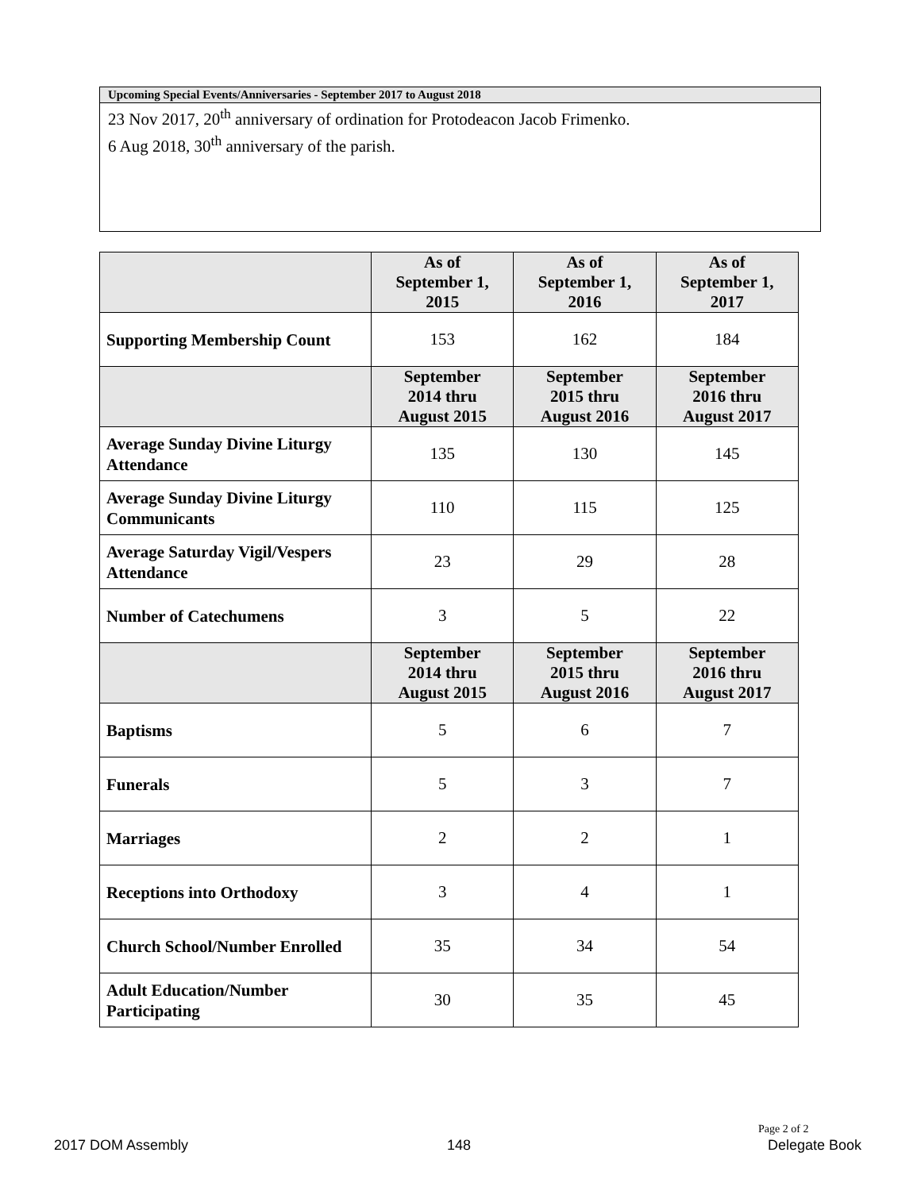Upcoming Special Events/Anniversaries - September 2017 to August 2018
23 Nov 2017, 20<sup>th</sup> anniversary of ordination for Protodeacon Jacob Frimenko.
6 Aug 2018, 30<sup>th</sup> anniversary of the parish.
| | As of September 1, 2015 | As of September 1, 2016 | As of September 1, 2017 |
| --- | --- | --- | --- |
| Supporting Membership Count | 153 | 162 | 184 |
| | September 2014 thru August 2015 | September 2015 thru August 2016 | September 2016 thru August 2017 |
| Average Sunday Divine Liturgy Attendance | 135 | 130 | 145 |
| Average Sunday Divine Liturgy Communicants | 110 | 115 | 125 |
| Average Saturday Vigil/Vespers Attendance | 23 | 29 | 28 |
| Number of Catechumens | 3 | 5 | 22 |
| | September 2014 thru August 2015 | September 2015 thru August 2016 | September 2016 thru August 2017 |
| Baptisms | 5 | 6 | 7 |
| Funerals | 5 | 3 | 7 |
| Marriages | 2 | 2 | 1 |
| Receptions into Orthodoxy | 3 | 4 | 1 |
| Church School/Number Enrolled | 35 | 34 | 54 |
| Adult Education/Number Participating | 30 | 35 | 45 |
Page 2 of 2
2017 DOM Assembly 148 Delegate Book